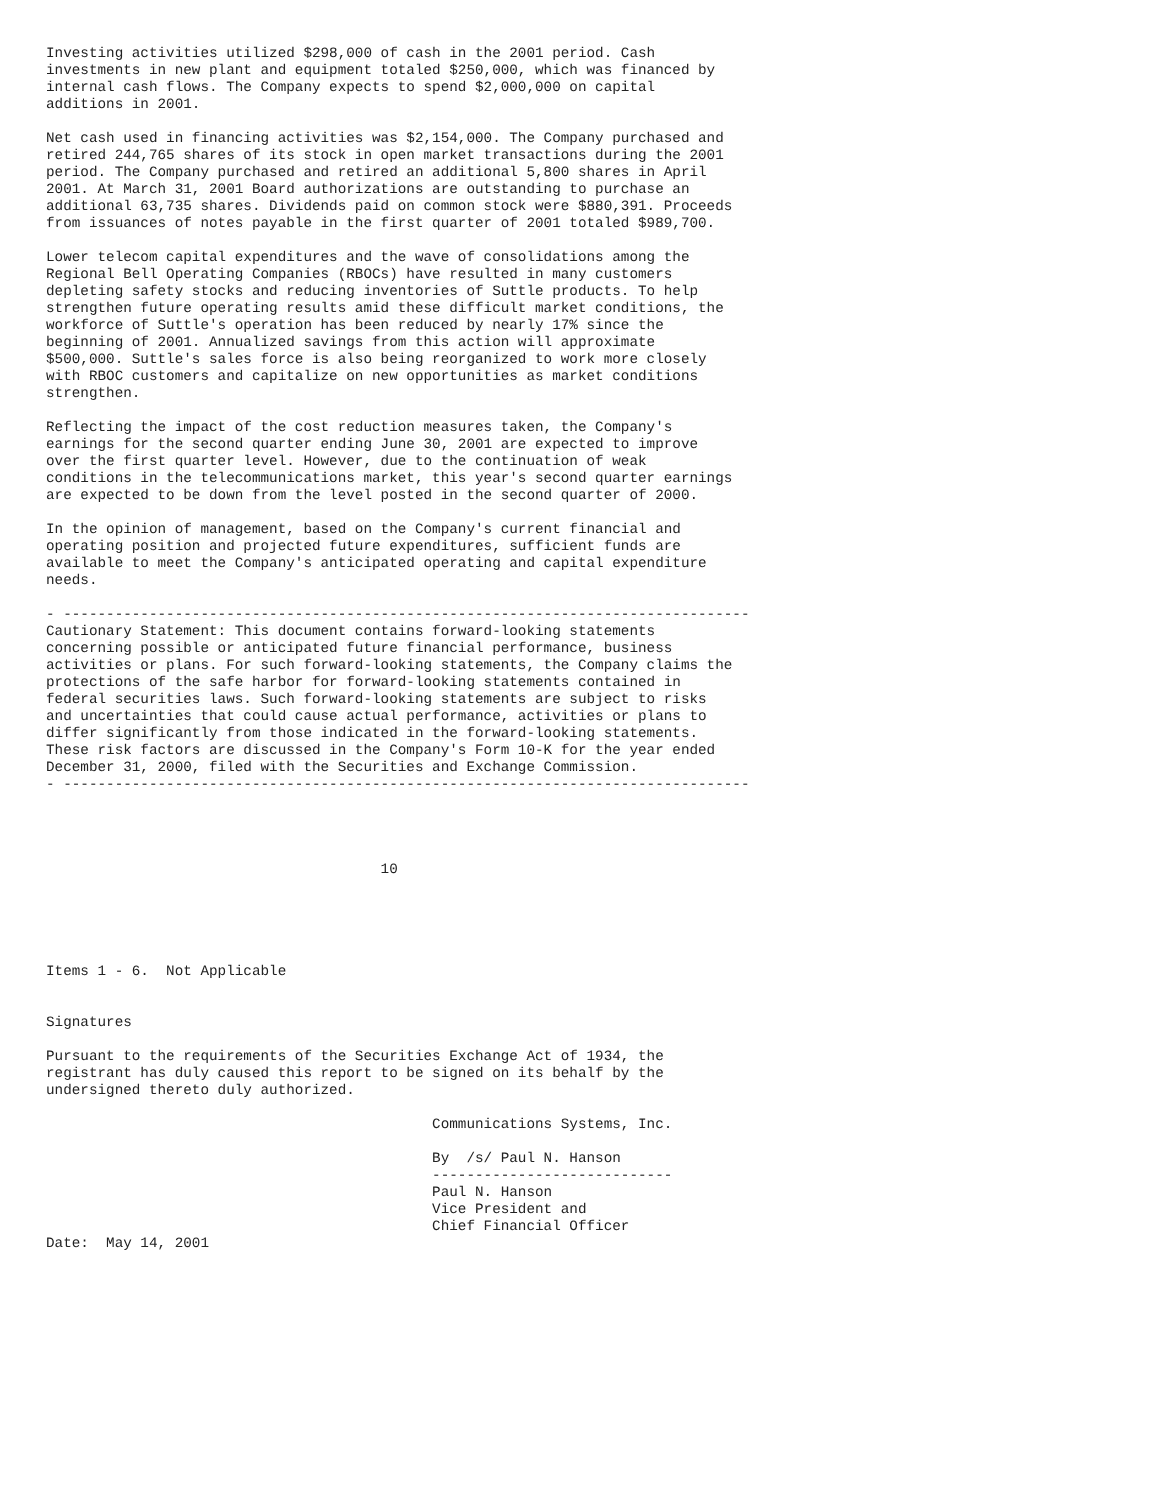Investing activities utilized $298,000 of cash in the 2001 period. Cash
investments in new plant and equipment totaled $250,000, which was financed by
internal cash flows. The Company expects to spend $2,000,000 on capital
additions in 2001.

Net cash used in financing activities was $2,154,000. The Company purchased and
retired 244,765 shares of its stock in open market transactions during the 2001
period. The Company purchased and retired an additional 5,800 shares in April
2001. At March 31, 2001 Board authorizations are outstanding to purchase an
additional 63,735 shares. Dividends paid on common stock were $880,391. Proceeds
from issuances of notes payable in the first quarter of 2001 totaled $989,700.

Lower telecom capital expenditures and the wave of consolidations among the
Regional Bell Operating Companies (RBOCs) have resulted in many customers
depleting safety stocks and reducing inventories of Suttle products. To help
strengthen future operating results amid these difficult market conditions, the
workforce of Suttle's operation has been reduced by nearly 17% since the
beginning of 2001. Annualized savings from this action will approximate
$500,000. Suttle's sales force is also being reorganized to work more closely
with RBOC customers and capitalize on new opportunities as market conditions
strengthen.

Reflecting the impact of the cost reduction measures taken, the Company's
earnings for the second quarter ending June 30, 2001 are expected to improve
over the first quarter level. However, due to the continuation of weak
conditions in the telecommunications market, this year's second quarter earnings
are expected to be down from the level posted in the second quarter of 2000.

In the opinion of management, based on the Company's current financial and
operating position and projected future expenditures, sufficient funds are
available to meet the Company's anticipated operating and capital expenditure
needs.

- --------------------------------------------------------------------------------
Cautionary Statement: This document contains forward-looking statements
concerning possible or anticipated future financial performance, business
activities or plans. For such forward-looking statements, the Company claims the
protections of the safe harbor for forward-looking statements contained in
federal securities laws. Such forward-looking statements are subject to risks
and uncertainties that could cause actual performance, activities or plans to
differ significantly from those indicated in the forward-looking statements.
These risk factors are discussed in the Company's Form 10-K for the year ended
December 31, 2000, filed with the Securities and Exchange Commission.
- --------------------------------------------------------------------------------




                                       10





Items 1 - 6.  Not Applicable


Signatures

Pursuant to the requirements of the Securities Exchange Act of 1934, the
registrant has duly caused this report to be signed on its behalf by the
undersigned thereto duly authorized.

                                             Communications Systems, Inc.

                                             By  /s/ Paul N. Hanson
                                             ----------------------------
                                             Paul N. Hanson
                                             Vice President and
                                             Chief Financial Officer
Date:  May 14, 2001